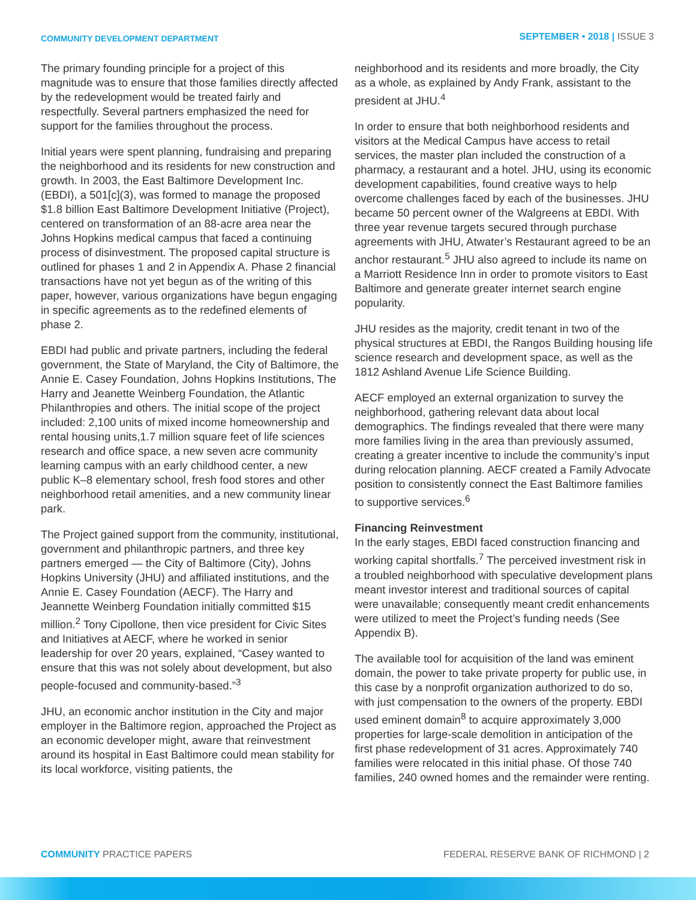COMMUNITY DEVELOPMENT DEPARTMENT
SEPTEMBER • 2018 | ISSUE 3
The primary founding principle for a project of this magnitude was to ensure that those families directly affected by the redevelopment would be treated fairly and respectfully. Several partners emphasized the need for support for the families throughout the process.
Initial years were spent planning, fundraising and preparing the neighborhood and its residents for new construction and growth. In 2003, the East Baltimore Development Inc. (EBDI), a 501[c](3), was formed to manage the proposed $1.8 billion East Baltimore Development Initiative (Project), centered on transformation of an 88-acre area near the Johns Hopkins medical campus that faced a continuing process of disinvestment. The proposed capital structure is outlined for phases 1 and 2 in Appendix A. Phase 2 financial transactions have not yet begun as of the writing of this paper, however, various organizations have begun engaging in specific agreements as to the redefined elements of phase 2.
EBDI had public and private partners, including the federal government, the State of Maryland, the City of Baltimore, the Annie E. Casey Foundation, Johns Hopkins Institutions, The Harry and Jeanette Weinberg Foundation, the Atlantic Philanthropies and others. The initial scope of the project included: 2,100 units of mixed income homeownership and rental housing units,1.7 million square feet of life sciences research and office space, a new seven acre community learning campus with an early childhood center, a new public K–8 elementary school, fresh food stores and other neighborhood retail amenities, and a new community linear park.
The Project gained support from the community, institutional, government and philanthropic partners, and three key partners emerged — the City of Baltimore (City), Johns Hopkins University (JHU) and affiliated institutions, and the Annie E. Casey Foundation (AECF). The Harry and Jeannette Weinberg Foundation initially committed $15 million.<sup>2</sup> Tony Cipollone, then vice president for Civic Sites and Initiatives at AECF, where he worked in senior leadership for over 20 years, explained, “Casey wanted to ensure that this was not solely about development, but also people-focused and community-based.”<sup>3</sup>
JHU, an economic anchor institution in the City and major employer in the Baltimore region, approached the Project as an economic developer might, aware that reinvestment around its hospital in East Baltimore could mean stability for its local workforce, visiting patients, the
neighborhood and its residents and more broadly, the City as a whole, as explained by Andy Frank, assistant to the president at JHU.<sup>4</sup>
In order to ensure that both neighborhood residents and visitors at the Medical Campus have access to retail services, the master plan included the construction of a pharmacy, a restaurant and a hotel. JHU, using its economic development capabilities, found creative ways to help overcome challenges faced by each of the businesses. JHU became 50 percent owner of the Walgreens at EBDI. With three year revenue targets secured through purchase agreements with JHU, Atwater’s Restaurant agreed to be an anchor restaurant.<sup>5</sup> JHU also agreed to include its name on a Marriott Residence Inn in order to promote visitors to East Baltimore and generate greater internet search engine popularity.
JHU resides as the majority, credit tenant in two of the physical structures at EBDI, the Rangos Building housing life science research and development space, as well as the 1812 Ashland Avenue Life Science Building.
AECF employed an external organization to survey the neighborhood, gathering relevant data about local demographics. The findings revealed that there were many more families living in the area than previously assumed, creating a greater incentive to include the community’s input during relocation planning. AECF created a Family Advocate position to consistently connect the East Baltimore families to supportive services.<sup>6</sup>
Financing Reinvestment
In the early stages, EBDI faced construction financing and working capital shortfalls.<sup>7</sup> The perceived investment risk in a troubled neighborhood with speculative development plans meant investor interest and traditional sources of capital were unavailable; consequently meant credit enhancements were utilized to meet the Project’s funding needs (See Appendix B).
The available tool for acquisition of the land was eminent domain, the power to take private property for public use, in this case by a nonprofit organization authorized to do so, with just compensation to the owners of the property. EBDI used eminent domain<sup>8</sup> to acquire approximately 3,000 properties for large-scale demolition in anticipation of the first phase redevelopment of 31 acres. Approximately 740 families were relocated in this initial phase. Of those 740 families, 240 owned homes and the remainder were renting.
COMMUNITY PRACTICE PAPERS FEDERAL RESERVE BANK OF RICHMOND | 2